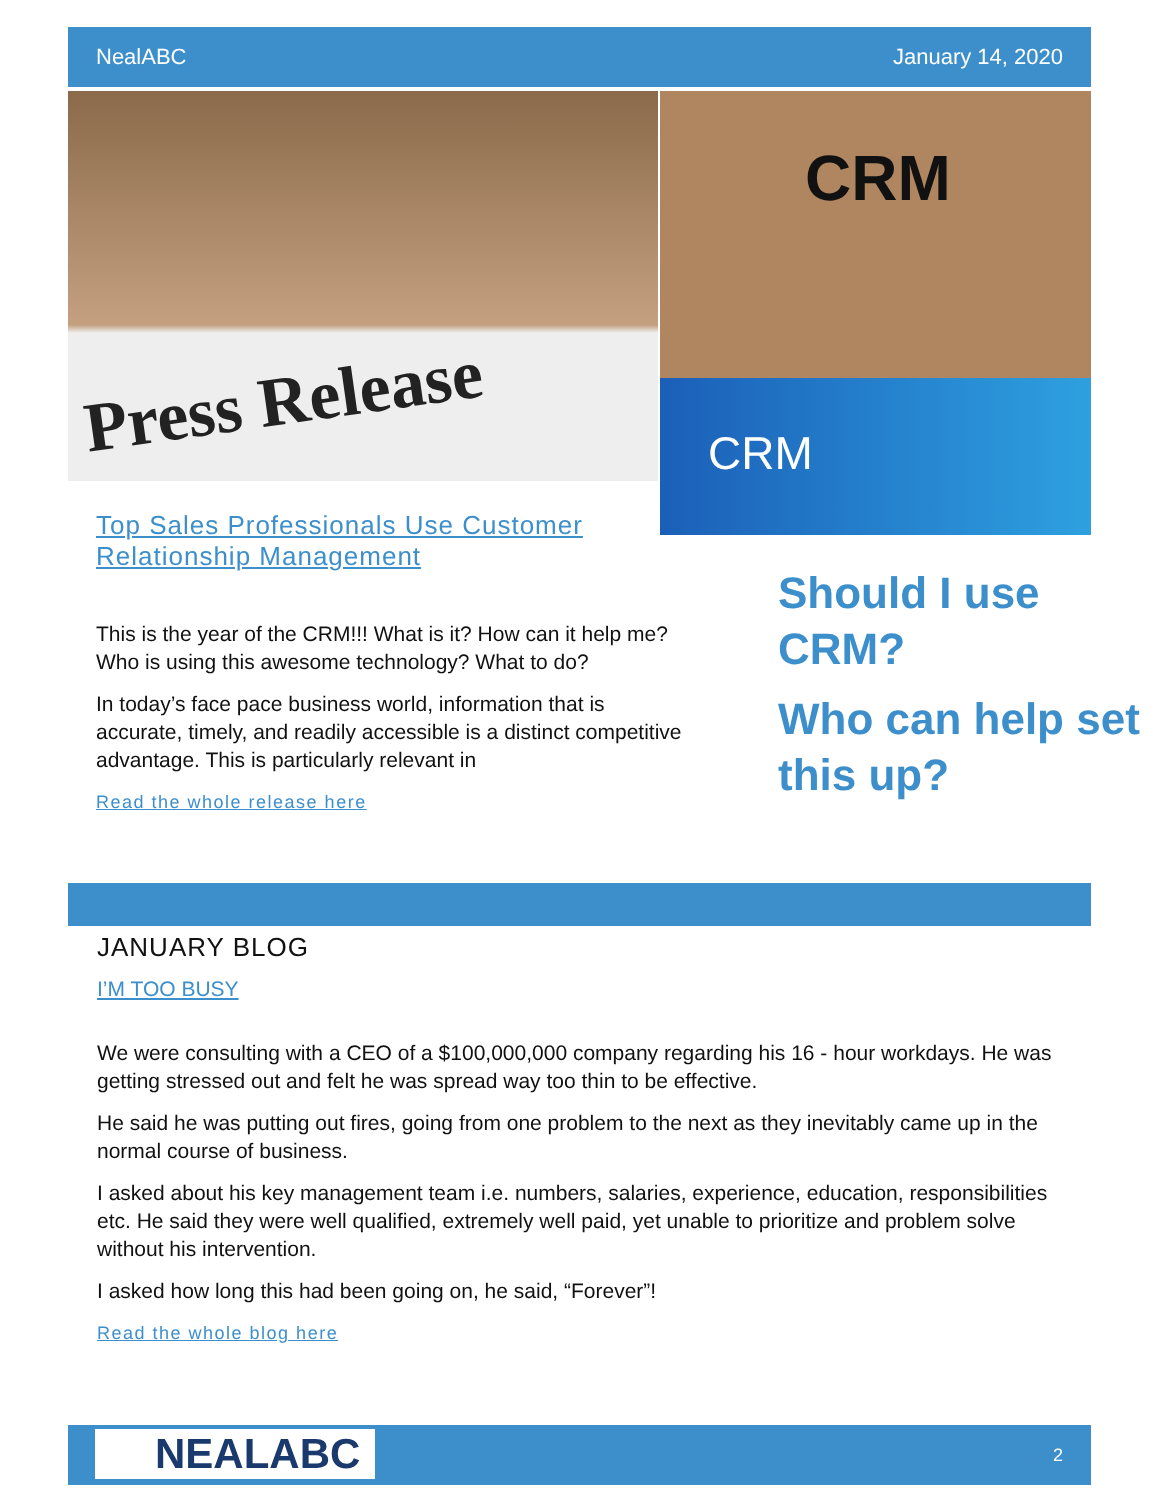NealABC January 14, 2020
Press Release CRM
CRM
Top Sales Professionals Use Customer Relationship Management
This is the year of the CRM!!! What is it? How can it help me? Who is using this awesome technology? What to do?
In today’s face pace business world, information that is accurate, timely, and readily accessible is a distinct competitive advantage. This is particularly relevant in
Read the whole release here
Should I use CRM?
Who can help set this up?
JANUARY BLOG
I’M TOO BUSY
We were consulting with a CEO of a $100,000,000 company regarding his 16 - hour workdays. He was getting stressed out and felt he was spread way too thin to be effective.
He said he was putting out fires, going from one problem to the next as they inevitably came up in the normal course of business.
I asked about his key management team i.e. numbers, salaries, experience, education, responsibilities etc. He said they were well qualified, extremely well paid, yet unable to prioritize and problem solve without his intervention.
I asked how long this had been going on, he said, “Forever”!
Read the whole blog here
NEALABC 2